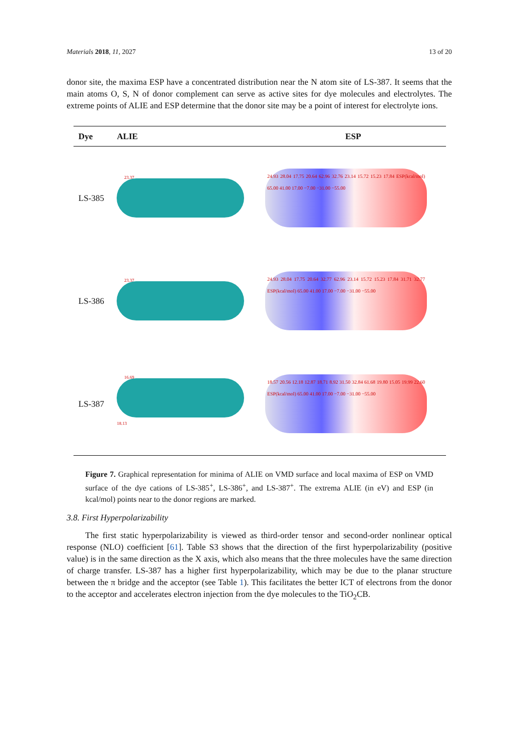Materials 2018, 11, 2027 13 of 20
donor site, the maxima ESP have a concentrated distribution near the N atom site of LS-387. It seems that the main atoms O, S, N of donor complement can serve as active sites for dye molecules and electrolytes. The extreme points of ALIE and ESP determine that the donor site may be a point of interest for electrolyte ions.
| Dye | ALIE | ESP |
| --- | --- | --- |
| LS-385 | 23.37 | 24.93 28.04 17.75 20.64 62.96 32.76 23.14 15.72 15.23 17.84 ESP(kcal/mol) 65.00 41.00 17.00 −7.00 −31.00 −55.00 |
| LS-386 | 23.37 | 24.93 28.04 17.75 20.64 32.77 62.96 23.14 15.72 15.23 17.84 31.71 32.77 ESP(kcal/mol) 65.00 41.00 17.00 −7.00 −31.00 −55.00 |
| LS-387 | 16.69 18.13 | 18.57 20.56 12.18 12.87 18.71 8.92 31.50 32.84 61.68 19.80 15.05 19.99 22.60 ESP(kcal/mol) 65.00 41.00 17.00 −7.00 −31.00 −55.00 |
Figure 7. Graphical representation for minima of ALIE on VMD surface and local maxima of ESP on VMD surface of the dye cations of LS-385<sup>+</sup>, LS-386<sup>+</sup>, and LS-387<sup>+</sup>. The extrema ALIE (in eV) and ESP (in kcal/mol) points near to the donor regions are marked.
3.8. First Hyperpolarizability
The first static hyperpolarizability is viewed as third-order tensor and second-order nonlinear optical response (NLO) coefficient [61]. Table S3 shows that the direction of the first hyperpolarizability (positive value) is in the same direction as the X axis, which also means that the three molecules have the same direction of charge transfer. LS-387 has a higher first hyperpolarizability, which may be due to the planar structure between the π bridge and the acceptor (see Table 1). This facilitates the better ICT of electrons from the donor to the acceptor and accelerates electron injection from the dye molecules to the TiO<sub>2</sub>CB.